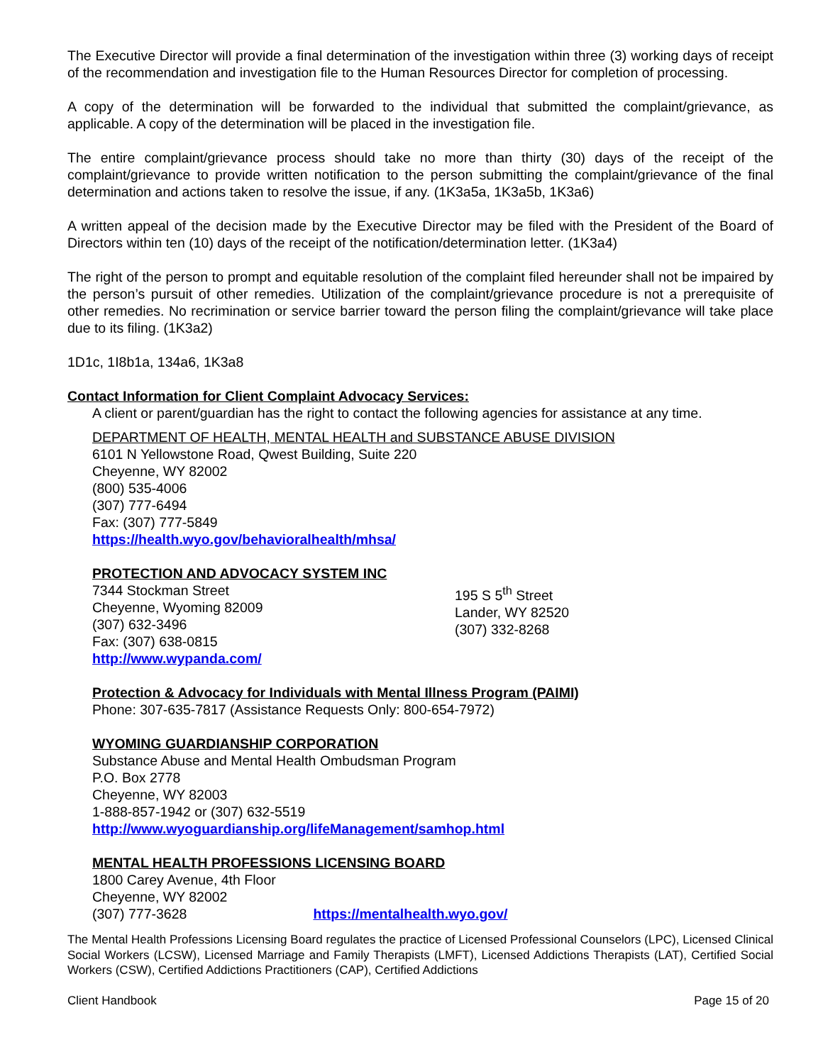The Executive Director will provide a final determination of the investigation within three (3) working days of receipt of the recommendation and investigation file to the Human Resources Director for completion of processing.
A copy of the determination will be forwarded to the individual that submitted the complaint/grievance, as applicable. A copy of the determination will be placed in the investigation file.
The entire complaint/grievance process should take no more than thirty (30) days of the receipt of the complaint/grievance to provide written notification to the person submitting the complaint/grievance of the final determination and actions taken to resolve the issue, if any. (1K3a5a, 1K3a5b, 1K3a6)
A written appeal of the decision made by the Executive Director may be filed with the President of the Board of Directors within ten (10) days of the receipt of the notification/determination letter. (1K3a4)
The right of the person to prompt and equitable resolution of the complaint filed hereunder shall not be impaired by the person’s pursuit of other remedies. Utilization of the complaint/grievance procedure is not a prerequisite of other remedies. No recrimination or service barrier toward the person filing the complaint/grievance will take place due to its filing. (1K3a2)
1D1c, 1I8b1a, 134a6, 1K3a8
Contact Information for Client Complaint Advocacy Services:
A client or parent/guardian has the right to contact the following agencies for assistance at any time.
DEPARTMENT OF HEALTH, MENTAL HEALTH and SUBSTANCE ABUSE DIVISION
6101 N Yellowstone Road, Qwest Building, Suite 220
Cheyenne, WY 82002
(800) 535-4006
(307) 777-6494
Fax: (307) 777-5849
https://health.wyo.gov/behavioralhealth/mhsa/
PROTECTION AND ADVOCACY SYSTEM INC
7344 Stockman Street
Cheyenne, Wyoming 82009
(307) 632-3496
Fax: (307) 638-0815
http://www.wypanda.com/
195 S 5<sup>th</sup> Street
Lander, WY 82520
(307) 332-8268
Protection & Advocacy for Individuals with Mental Illness Program (PAIMI)
Phone: 307-635-7817 (Assistance Requests Only: 800-654-7972)
WYOMING GUARDIANSHIP CORPORATION
Substance Abuse and Mental Health Ombudsman Program
P.O. Box 2778
Cheyenne, WY 82003
1-888-857-1942 or (307) 632-5519
http://www.wyoguardianship.org/lifeManagement/samhop.html
MENTAL HEALTH PROFESSIONS LICENSING BOARD
1800 Carey Avenue, 4th Floor
Cheyenne, WY 82002
(307) 777-3628 https://mentalhealth.wyo.gov/
The Mental Health Professions Licensing Board regulates the practice of Licensed Professional Counselors (LPC), Licensed Clinical Social Workers (LCSW), Licensed Marriage and Family Therapists (LMFT), Licensed Addictions Therapists (LAT), Certified Social Workers (CSW), Certified Addictions Practitioners (CAP), Certified Addictions
Client Handbook Page 15 of 20